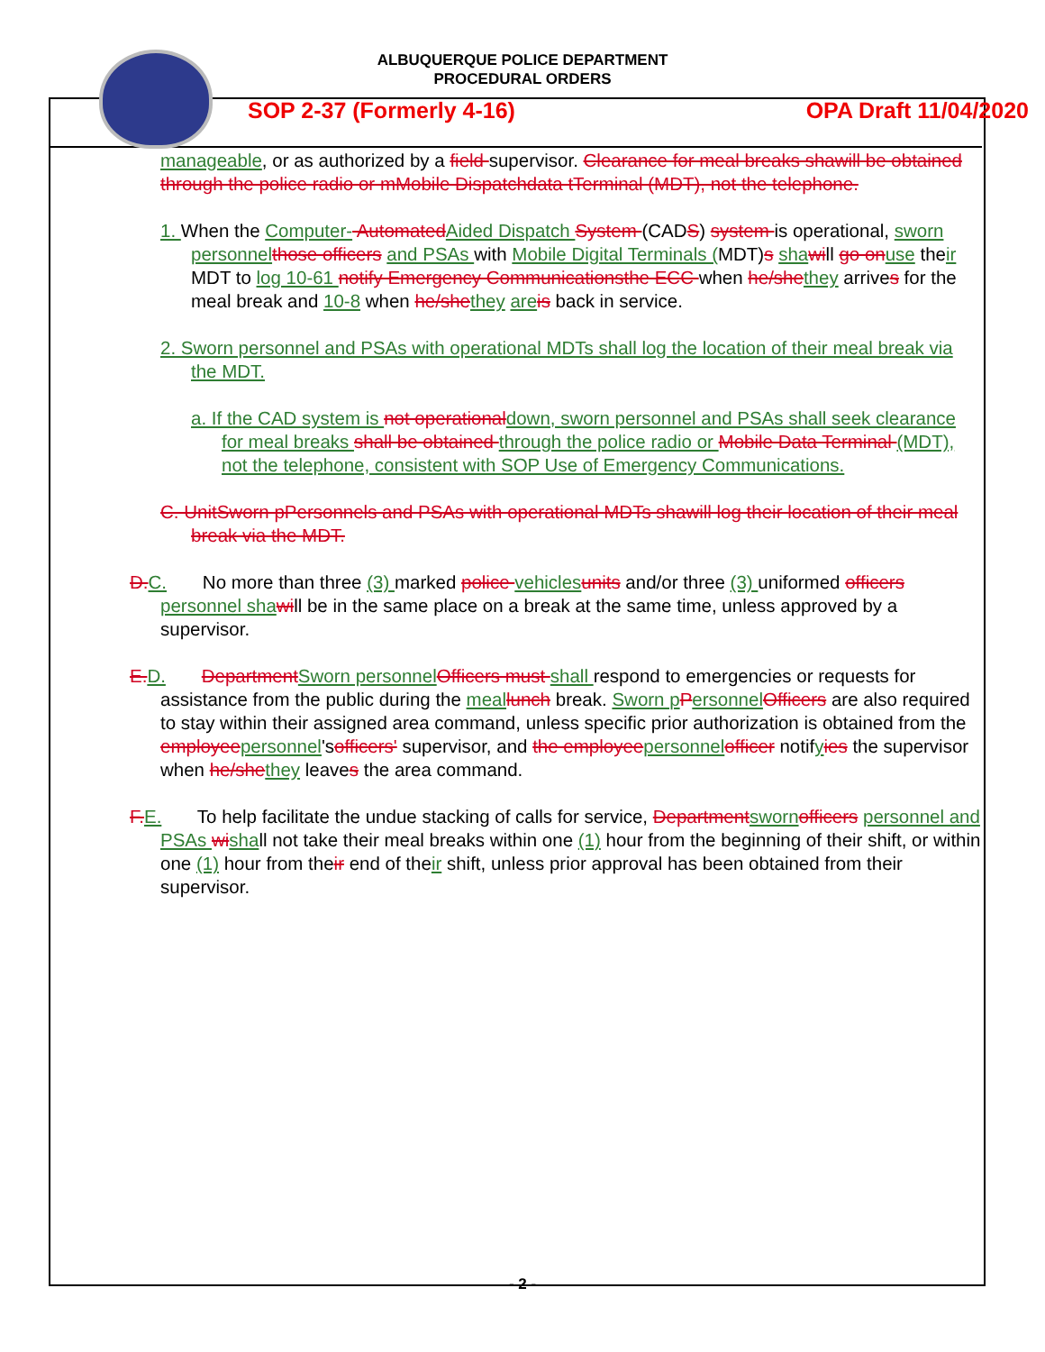ALBUQUERQUE POLICE DEPARTMENT
PROCEDURAL ORDERS
SOP 2-37 (Formerly 4-16) OPA Draft 11/04/2020
manageable, or as authorized by a field supervisor. Clearance for meal breaks shawill be obtained through the police radio or mMobile Dispatchdata tTerminal (MDT), not the telephone.
1. When the Computer- Automated Aided Dispatch System (CADS) system is operational, sworn personnel those officers and PSAs with Mobile Digital Terminals (MDT)s sha will go on use their MDT to log 10-61 notify Emergency Communicationsthe ECC when he/she they arrives for the meal break and 10-8 when he/she they are is back in service.
2. Sworn personnel and PSAs with operational MDTs shall log the location of their meal break via the MDT.
a. If the CAD system is not operational down, sworn personnel and PSAs shall seek clearance for meal breaks shall be obtained through the police radio or Mobile Data Terminal (MDT), not the telephone, consistent with SOP Use of Emergency Communications.
C. UnitSworn pPersonnels and PSAs with operational MDTs shawill log their location of their meal break via the MDT.
D. C. No more than three (3) marked police vehicles units and/or three (3) uniformed officers personnel sha will be in the same place on a break at the same time, unless approved by a supervisor.
E. D. Department Sworn personnel Officers must shall respond to emergencies or requests for assistance from the public during the meal lunch break. Sworn p Personnel Officers are also required to stay within their assigned area command, unless specific prior authorization is obtained from the employee personnel'sofficers' supervisor, and the employee personnel officer notifyies the supervisor when he/she they leaves the area command.
F. E. To help facilitate the undue stacking of calls for service, Department sworn officers personnel and PSAs wi shall not take their meal breaks within one (1) hour from the beginning of their shift, or within one (1) hour from their end of their shift, unless prior approval has been obtained from their supervisor.
- 2 -